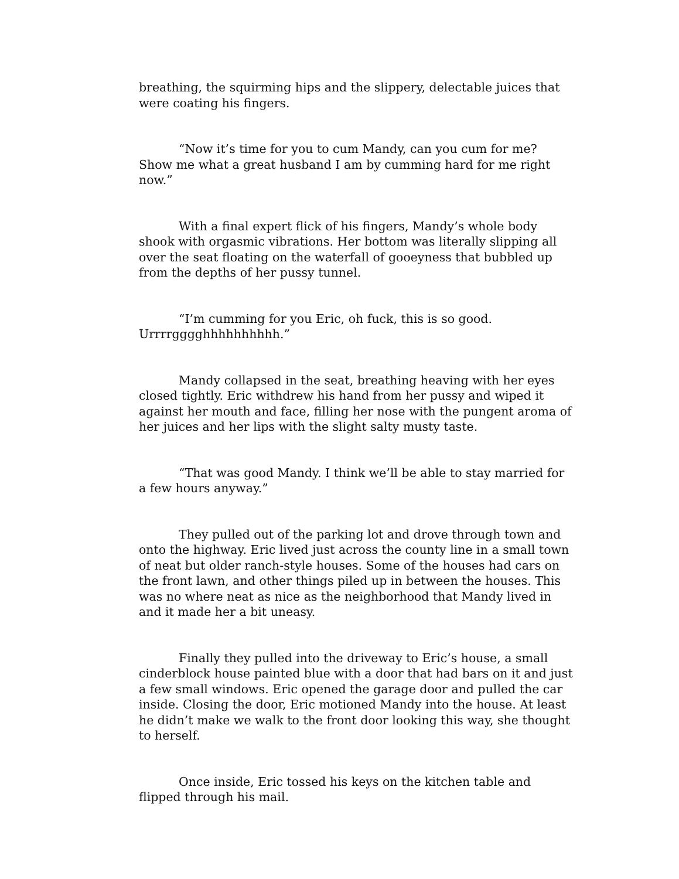breathing, the squirming hips and the slippery, delectable juices that were coating his fingers.
“Now it’s time for you to cum Mandy, can you cum for me? Show me what a great husband I am by cumming hard for me right now.”
With a final expert flick of his fingers, Mandy’s whole body shook with orgasmic vibrations. Her bottom was literally slipping all over the seat floating on the waterfall of gooeyness that bubbled up from the depths of her pussy tunnel.
“I’m cumming for you Eric, oh fuck, this is so good. Urrrrgggghhhhhhhhhh.”
Mandy collapsed in the seat, breathing heaving with her eyes closed tightly. Eric withdrew his hand from her pussy and wiped it against her mouth and face, filling her nose with the pungent aroma of her juices and her lips with the slight salty musty taste.
“That was good Mandy. I think we’ll be able to stay married for a few hours anyway.”
They pulled out of the parking lot and drove through town and onto the highway. Eric lived just across the county line in a small town of neat but older ranch-style houses. Some of the houses had cars on the front lawn, and other things piled up in between the houses. This was no where neat as nice as the neighborhood that Mandy lived in and it made her a bit uneasy.
Finally they pulled into the driveway to Eric’s house, a small cinderblock house painted blue with a door that had bars on it and just a few small windows. Eric opened the garage door and pulled the car inside. Closing the door, Eric motioned Mandy into the house. At least he didn’t make we walk to the front door looking this way, she thought to herself.
Once inside, Eric tossed his keys on the kitchen table and flipped through his mail.